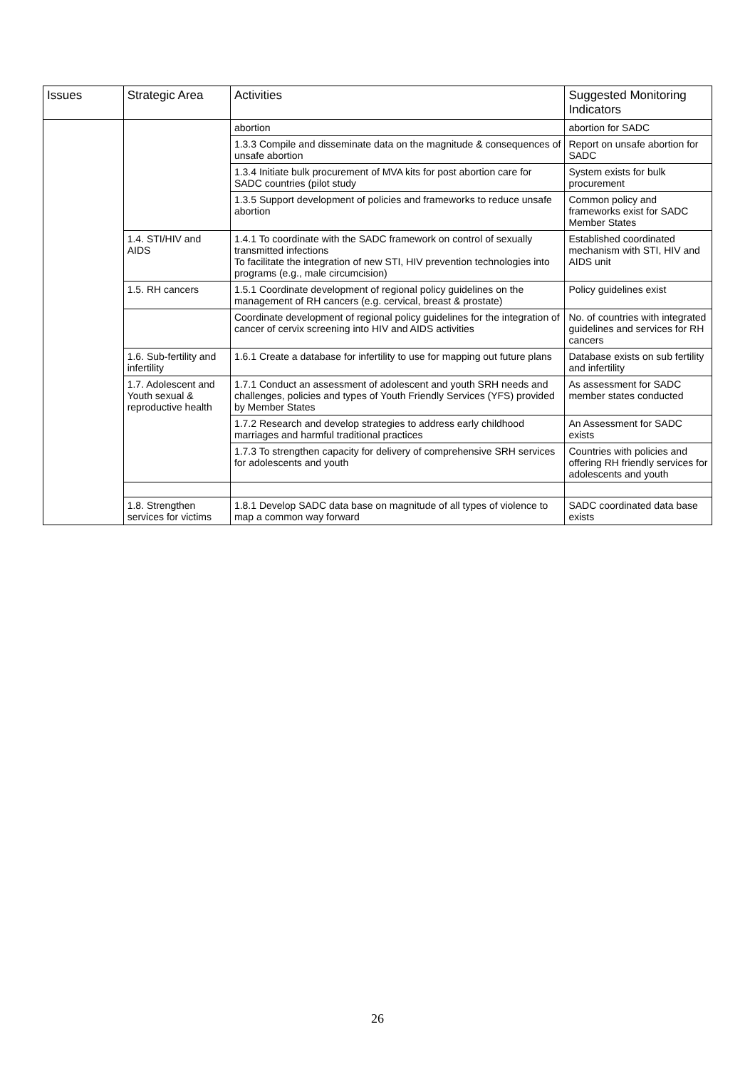| Issues | Strategic Area | Activities | Suggested Monitoring Indicators |
| --- | --- | --- | --- |
| | | abortion | abortion for SADC |
| | | 1.3.3 Compile and disseminate data on the magnitude & consequences of unsafe abortion | Report on unsafe abortion for SADC |
| | | 1.3.4 Initiate bulk procurement of MVA kits for post abortion care for SADC countries (pilot study | System exists for bulk procurement |
| | | 1.3.5 Support development of policies and frameworks to reduce unsafe abortion | Common policy and frameworks exist for SADC Member States |
| | 1.4. STI/HIV and AIDS | 1.4.1 To coordinate with the SADC framework on control of sexually transmitted infections To facilitate the integration of new STI, HIV prevention technologies into programs (e.g., male circumcision) | Established coordinated mechanism with STI, HIV and AIDS unit |
| | 1.5. RH cancers | 1.5.1 Coordinate development of regional policy guidelines on the management of RH cancers (e.g. cervical, breast & prostate) | Policy guidelines exist |
| | | Coordinate development of regional policy guidelines for the integration of cancer of cervix screening into HIV and AIDS activities | No. of countries with integrated guidelines and services for RH cancers |
| | 1.6. Sub-fertility and infertility | 1.6.1 Create a database for infertility to use for mapping out future plans | Database exists on sub fertility and infertility |
| | 1.7. Adolescent and Youth sexual & reproductive health | 1.7.1 Conduct an assessment of adolescent and youth SRH needs and challenges, policies and types of Youth Friendly Services (YFS) provided by Member States | As assessment for SADC member states conducted |
| | | 1.7.2 Research and develop strategies to address early childhood marriages and harmful traditional practices | An Assessment for SADC exists |
| | | 1.7.3 To strengthen capacity for delivery of comprehensive SRH services for adolescents and youth | Countries with policies and offering RH friendly services for adolescents and youth |
| | 1.8. Strengthen services for victims | 1.8.1 Develop SADC data base on magnitude of all types of violence to map a common way forward | SADC coordinated data base exists |
26